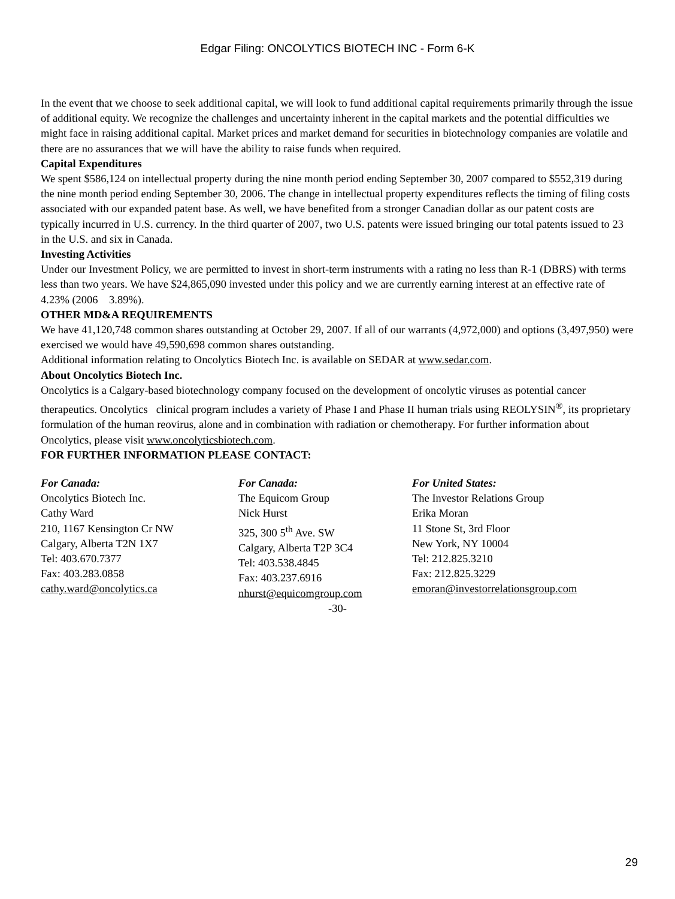Edgar Filing: ONCOLYTICS BIOTECH INC - Form 6-K
In the event that we choose to seek additional capital, we will look to fund additional capital requirements primarily through the issue of additional equity. We recognize the challenges and uncertainty inherent in the capital markets and the potential difficulties we might face in raising additional capital. Market prices and market demand for securities in biotechnology companies are volatile and there are no assurances that we will have the ability to raise funds when required.
Capital Expenditures
We spent $586,124 on intellectual property during the nine month period ending September 30, 2007 compared to $552,319 during the nine month period ending September 30, 2006. The change in intellectual property expenditures reflects the timing of filing costs associated with our expanded patent base. As well, we have benefited from a stronger Canadian dollar as our patent costs are typically incurred in U.S. currency. In the third quarter of 2007, two U.S. patents were issued bringing our total patents issued to 23 in the U.S. and six in Canada.
Investing Activities
Under our Investment Policy, we are permitted to invest in short-term instruments with a rating no less than R-1 (DBRS) with terms less than two years. We have $24,865,090 invested under this policy and we are currently earning interest at an effective rate of 4.23% (2006 3.89%).
OTHER MD&A REQUIREMENTS
We have 41,120,748 common shares outstanding at October 29, 2007. If all of our warrants (4,972,000) and options (3,497,950) were exercised we would have 49,590,698 common shares outstanding.
Additional information relating to Oncolytics Biotech Inc. is available on SEDAR at www.sedar.com.
About Oncolytics Biotech Inc.
Oncolytics is a Calgary-based biotechnology company focused on the development of oncolytic viruses as potential cancer therapeutics. Oncolytics clinical program includes a variety of Phase I and Phase II human trials using REOLYSIN<sup>®</sup>, its proprietary formulation of the human reovirus, alone and in combination with radiation or chemotherapy. For further information about Oncolytics, please visit www.oncolyticsbiotech.com.
FOR FURTHER INFORMATION PLEASE CONTACT:
| For Canada: Oncolytics Biotech Inc. Cathy Ward 210, 1167 Kensington Cr NW Calgary, Alberta T2N 1X7 Tel: 403.670.7377 Fax: 403.283.0858 cathy.ward@oncolytics.ca | For Canada: The Equicom Group Nick Hurst 325, 300 5<sup>th</sup> Ave. SW Calgary, Alberta T2P 3C4 Tel: 403.538.4845 Fax: 403.237.6916 nhurst@equicomgroup.com | For United States: The Investor Relations Group Erika Moran 11 Stone St, 3rd Floor New York, NY 10004 Tel: 212.825.3210 Fax: 212.825.3229 emoran@investorrelationsgroup.com |
-30-
29